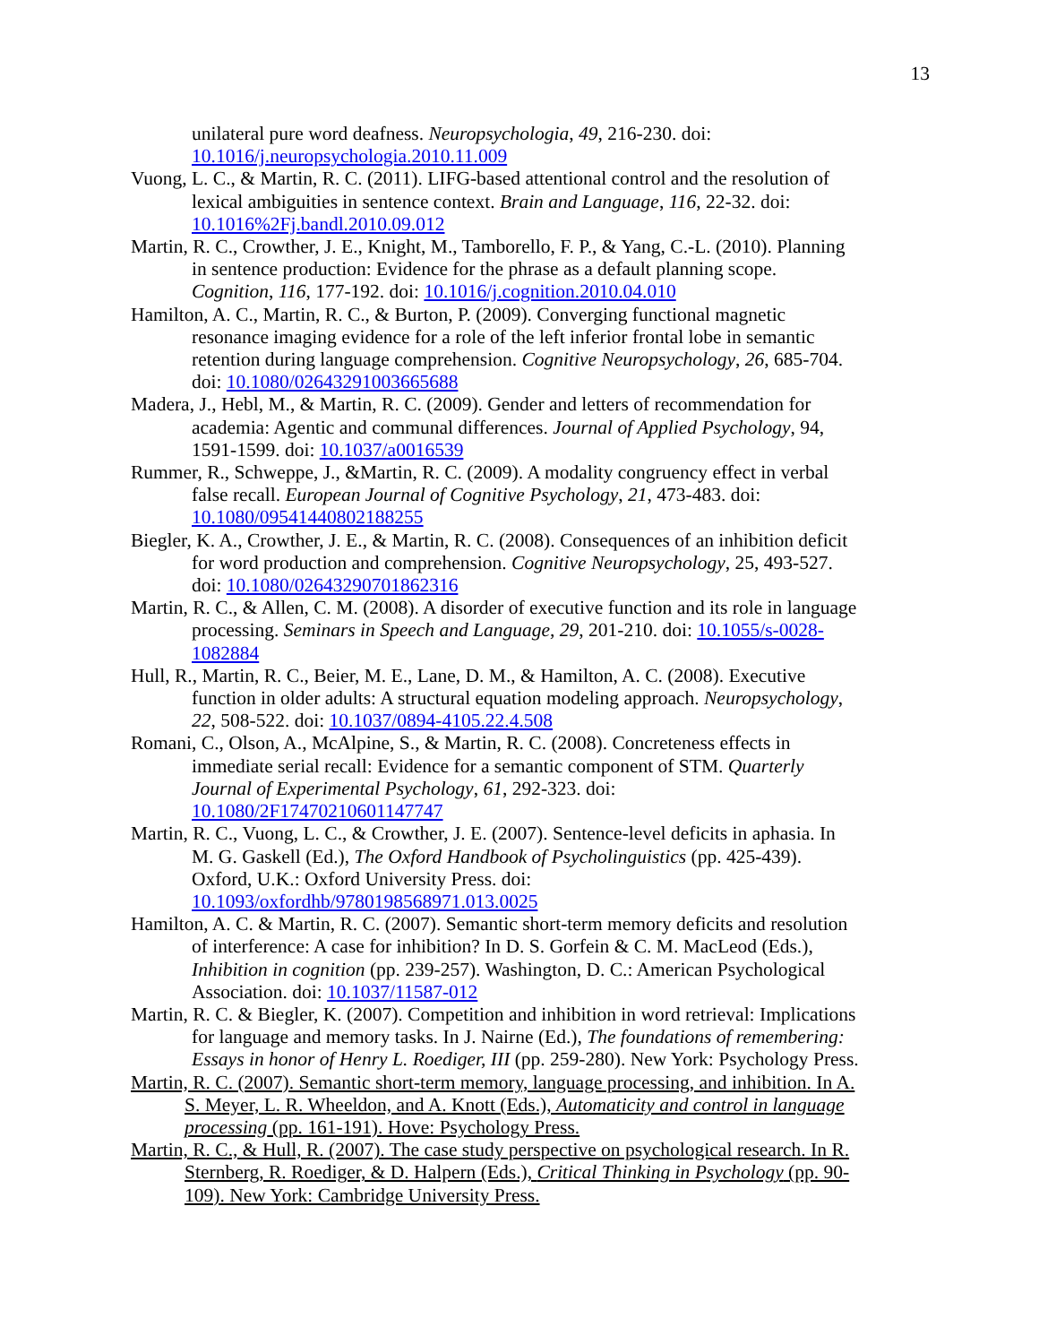13
unilateral pure word deafness. Neuropsychologia, 49, 216-230. doi: 10.1016/j.neuropsychologia.2010.11.009
Vuong, L. C., & Martin, R. C. (2011). LIFG-based attentional control and the resolution of lexical ambiguities in sentence context. Brain and Language, 116, 22-32. doi: 10.1016%2Fj.bandl.2010.09.012
Martin, R. C., Crowther, J. E., Knight, M., Tamborello, F. P., & Yang, C.-L. (2010). Planning in sentence production: Evidence for the phrase as a default planning scope. Cognition, 116, 177-192. doi: 10.1016/j.cognition.2010.04.010
Hamilton, A. C., Martin, R. C., & Burton, P. (2009). Converging functional magnetic resonance imaging evidence for a role of the left inferior frontal lobe in semantic retention during language comprehension. Cognitive Neuropsychology, 26, 685-704. doi: 10.1080/02643291003665688
Madera, J., Hebl, M., & Martin, R. C. (2009). Gender and letters of recommendation for academia: Agentic and communal differences. Journal of Applied Psychology, 94, 1591-1599. doi: 10.1037/a0016539
Rummer, R., Schweppe, J., &Martin, R. C. (2009). A modality congruency effect in verbal false recall. European Journal of Cognitive Psychology, 21, 473-483. doi: 10.1080/09541440802188255
Biegler, K. A., Crowther, J. E., & Martin, R. C. (2008). Consequences of an inhibition deficit for word production and comprehension. Cognitive Neuropsychology, 25, 493-527. doi: 10.1080/02643290701862316
Martin, R. C., & Allen, C. M. (2008). A disorder of executive function and its role in language processing. Seminars in Speech and Language, 29, 201-210. doi: 10.1055/s-0028-1082884
Hull, R., Martin, R. C., Beier, M. E., Lane, D. M., & Hamilton, A. C. (2008). Executive function in older adults: A structural equation modeling approach. Neuropsychology, 22, 508-522. doi: 10.1037/0894-4105.22.4.508
Romani, C., Olson, A., McAlpine, S., & Martin, R. C. (2008). Concreteness effects in immediate serial recall: Evidence for a semantic component of STM. Quarterly Journal of Experimental Psychology, 61, 292-323. doi: 10.1080/2F17470210601147747
Martin, R. C., Vuong, L. C., & Crowther, J. E. (2007). Sentence-level deficits in aphasia. In M. G. Gaskell (Ed.), The Oxford Handbook of Psycholinguistics (pp. 425-439). Oxford, U.K.: Oxford University Press. doi: 10.1093/oxfordhb/9780198568971.013.0025
Hamilton, A. C. & Martin, R. C. (2007). Semantic short-term memory deficits and resolution of interference: A case for inhibition? In D. S. Gorfein & C. M. MacLeod (Eds.), Inhibition in cognition (pp. 239-257). Washington, D. C.: American Psychological Association. doi: 10.1037/11587-012
Martin, R. C. & Biegler, K. (2007). Competition and inhibition in word retrieval: Implications for language and memory tasks. In J. Nairne (Ed.), The foundations of remembering: Essays in honor of Henry L. Roediger, III (pp. 259-280). New York: Psychology Press.
Martin, R. C. (2007). Semantic short-term memory, language processing, and inhibition. In A. S. Meyer, L. R. Wheeldon, and A. Knott (Eds.), Automaticity and control in language processing (pp. 161-191). Hove: Psychology Press.
Martin, R. C., & Hull, R. (2007). The case study perspective on psychological research. In R. Sternberg, R. Roediger, & D. Halpern (Eds.), Critical Thinking in Psychology (pp. 90-109). New York: Cambridge University Press.